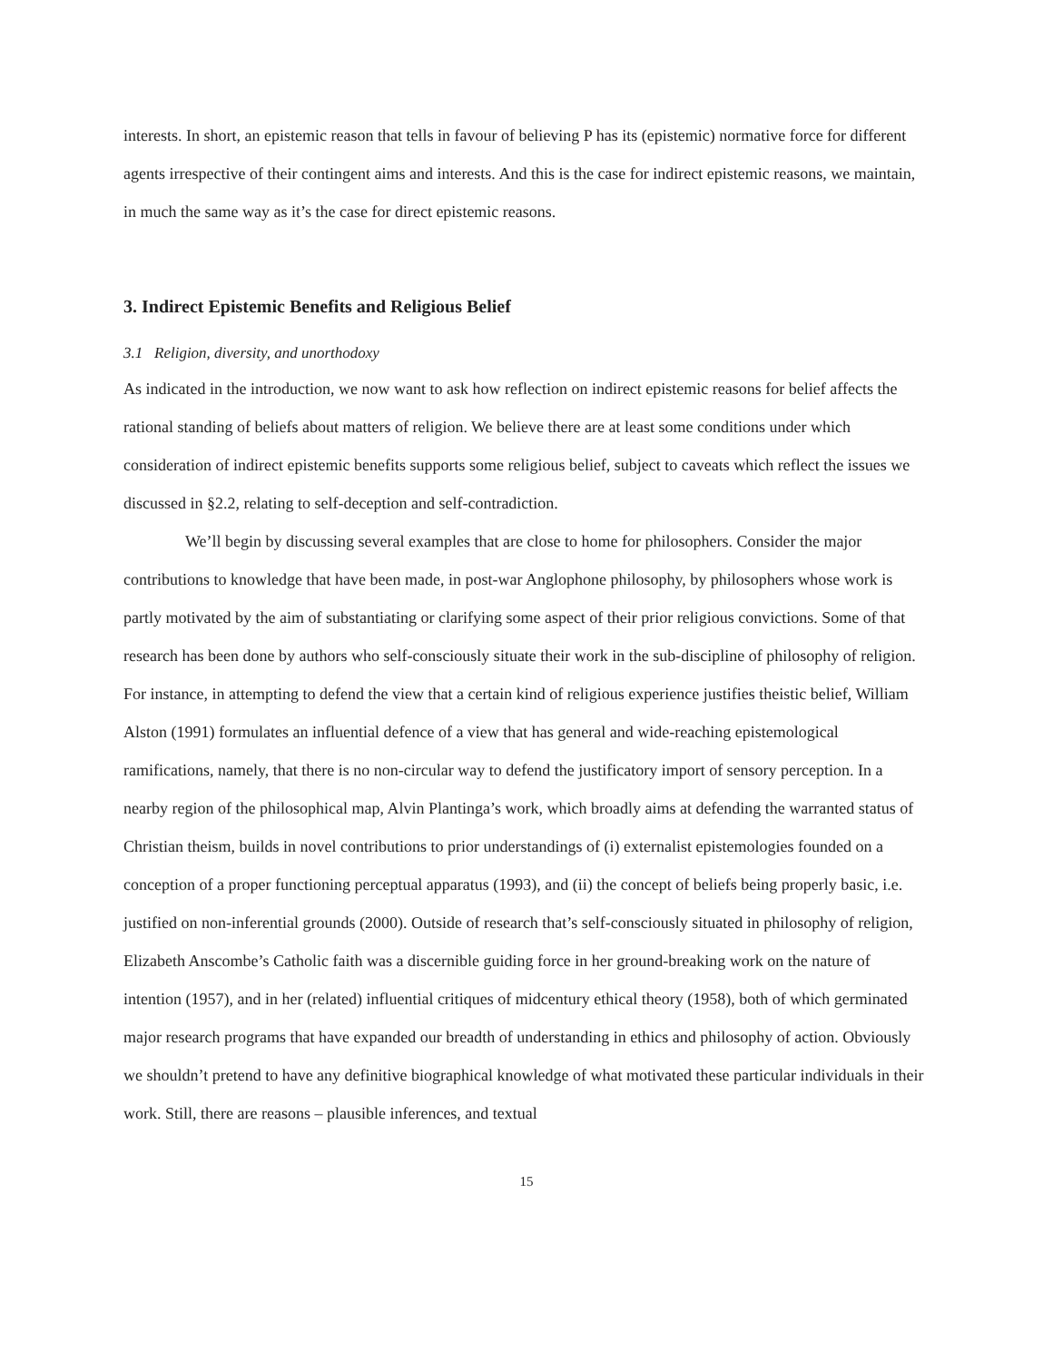interests. In short, an epistemic reason that tells in favour of believing P has its (epistemic) normative force for different agents irrespective of their contingent aims and interests. And this is the case for indirect epistemic reasons, we maintain, in much the same way as it’s the case for direct epistemic reasons.
3. Indirect Epistemic Benefits and Religious Belief
3.1 Religion, diversity, and unorthodoxy
As indicated in the introduction, we now want to ask how reflection on indirect epistemic reasons for belief affects the rational standing of beliefs about matters of religion. We believe there are at least some conditions under which consideration of indirect epistemic benefits supports some religious belief, subject to caveats which reflect the issues we discussed in §2.2, relating to self-deception and self-contradiction.
We’ll begin by discussing several examples that are close to home for philosophers. Consider the major contributions to knowledge that have been made, in post-war Anglophone philosophy, by philosophers whose work is partly motivated by the aim of substantiating or clarifying some aspect of their prior religious convictions. Some of that research has been done by authors who self-consciously situate their work in the sub-discipline of philosophy of religion. For instance, in attempting to defend the view that a certain kind of religious experience justifies theistic belief, William Alston (1991) formulates an influential defence of a view that has general and wide-reaching epistemological ramifications, namely, that there is no non-circular way to defend the justificatory import of sensory perception. In a nearby region of the philosophical map, Alvin Plantinga’s work, which broadly aims at defending the warranted status of Christian theism, builds in novel contributions to prior understandings of (i) externalist epistemologies founded on a conception of a proper functioning perceptual apparatus (1993), and (ii) the concept of beliefs being properly basic, i.e. justified on non-inferential grounds (2000). Outside of research that’s self-consciously situated in philosophy of religion, Elizabeth Anscombe’s Catholic faith was a discernible guiding force in her ground-breaking work on the nature of intention (1957), and in her (related) influential critiques of midcentury ethical theory (1958), both of which germinated major research programs that have expanded our breadth of understanding in ethics and philosophy of action. Obviously we shouldn’t pretend to have any definitive biographical knowledge of what motivated these particular individuals in their work. Still, there are reasons – plausible inferences, and textual
15